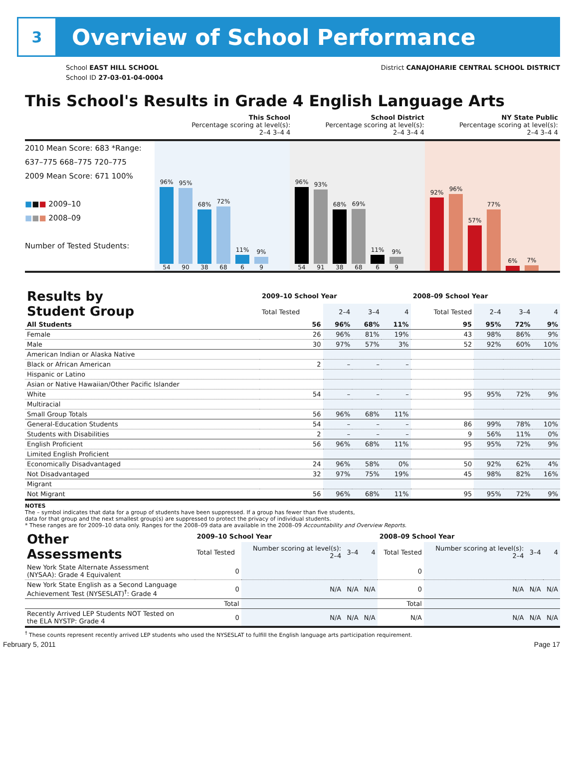3
Overview of School Performance
School EAST HILL SCHOOL
School ID 27-03-01-04-0004
District CANAJOHARIE CENTRAL SCHOOL DISTRICT
This School's Results in Grade 4 English Language Arts
| | This School Percentage scoring at level(s): 2–4 3–4 4 | School District Percentage scoring at level(s): 2–4 3–4 4 | NY State Public Percentage scoring at level(s): 2–4 3–4 4 |
2010 Mean Score: 683 *Range: 637–775 668–775 720–775
2009 Mean Score: 671 100%
■■■ 2009–10
■■■ 2008–09
Number of Tested Students:
96%
54
95%
90
68%
38
72%
68
11%
6
9%
9
96%
54
93%
91
68%
38
69%
68
11%
6
9%
9
92%
96%
57%
77%
6%
7%
| Results by Student Group | 2009–10 School Year | | | | 2008–09 School Year | | | |
| --- | --- | --- | --- | --- | --- | --- | --- | --- |
| | Total Tested | 2–4 | 3–4 | 4 | Total Tested | 2–4 | 3–4 | 4 |
| All Students | 56 | 96% | 68% | 11% | 95 | 95% | 72% | 9% |
| Female | 26 | 96% | 81% | 19% | 43 | 98% | 86% | 9% |
| Male | 30 | 97% | 57% | 3% | 52 | 92% | 60% | 10% |
| American Indian or Alaska Native | | | | | | | | |
| Black or African American | 2 | – | – | – | | | | |
| Hispanic or Latino | | | | | | | | |
| Asian or Native Hawaiian/Other Pacific Islander | | | | | | | | |
| White | 54 | – | – | – | 95 | 95% | 72% | 9% |
| Multiracial | | | | | | | | |
| Small Group Totals | 56 | 96% | 68% | 11% | | | | |
| General-Education Students | 54 | – | – | – | 86 | 99% | 78% | 10% |
| Students with Disabilities | 2 | – | – | – | 9 | 56% | 11% | 0% |
| English Proficient | 56 | 96% | 68% | 11% | 95 | 95% | 72% | 9% |
| Limited English Proficient | | | | | | | | |
| Economically Disadvantaged | 24 | 96% | 58% | 0% | 50 | 92% | 62% | 4% |
| Not Disadvantaged | 32 | 97% | 75% | 19% | 45 | 98% | 82% | 16% |
| Migrant | | | | | | | | |
| Not Migrant | 56 | 96% | 68% | 11% | 95 | 95% | 72% | 9% |
NOTES
The – symbol indicates that data for a group of students have been suppressed. If a group has fewer than five students,
data for that group and the next smallest group(s) are suppressed to protect the privacy of individual students.
* These ranges are for 2009–10 data only. Ranges for the 2008–09 data are available in the 2008–09 Accountability and Overview Reports.
| Other Assessments | 2009–10 School Year | | | | 2008–09 School Year | | | |
| --- | --- | --- | --- | --- | --- | --- | --- | --- |
| | Total Tested | Number scoring at level(s): 2–4 | 3–4 | 4 | Total Tested | Number scoring at level(s): 2–4 | 3–4 | 4 |
| New York State Alternate Assessment (NYSAA): Grade 4 Equivalent | 0 | | | | 0 | | | |
| New York State English as a Second Language Achievement Test (NYSESLAT)<sup>†</sup>: Grade 4 | 0 | N/A | N/A | N/A | 0 | N/A | N/A | N/A |
| | Total | | | | Total | | | |
| Recently Arrived LEP Students NOT Tested on the ELA NYSTP: Grade 4 | 0 | N/A | N/A | N/A | N/A | N/A | N/A | N/A |
<sup>†</sup> These counts represent recently arrived LEP students who used the NYSESLAT to fulfill the English language arts participation requirement.
February 5, 2011 Page 17